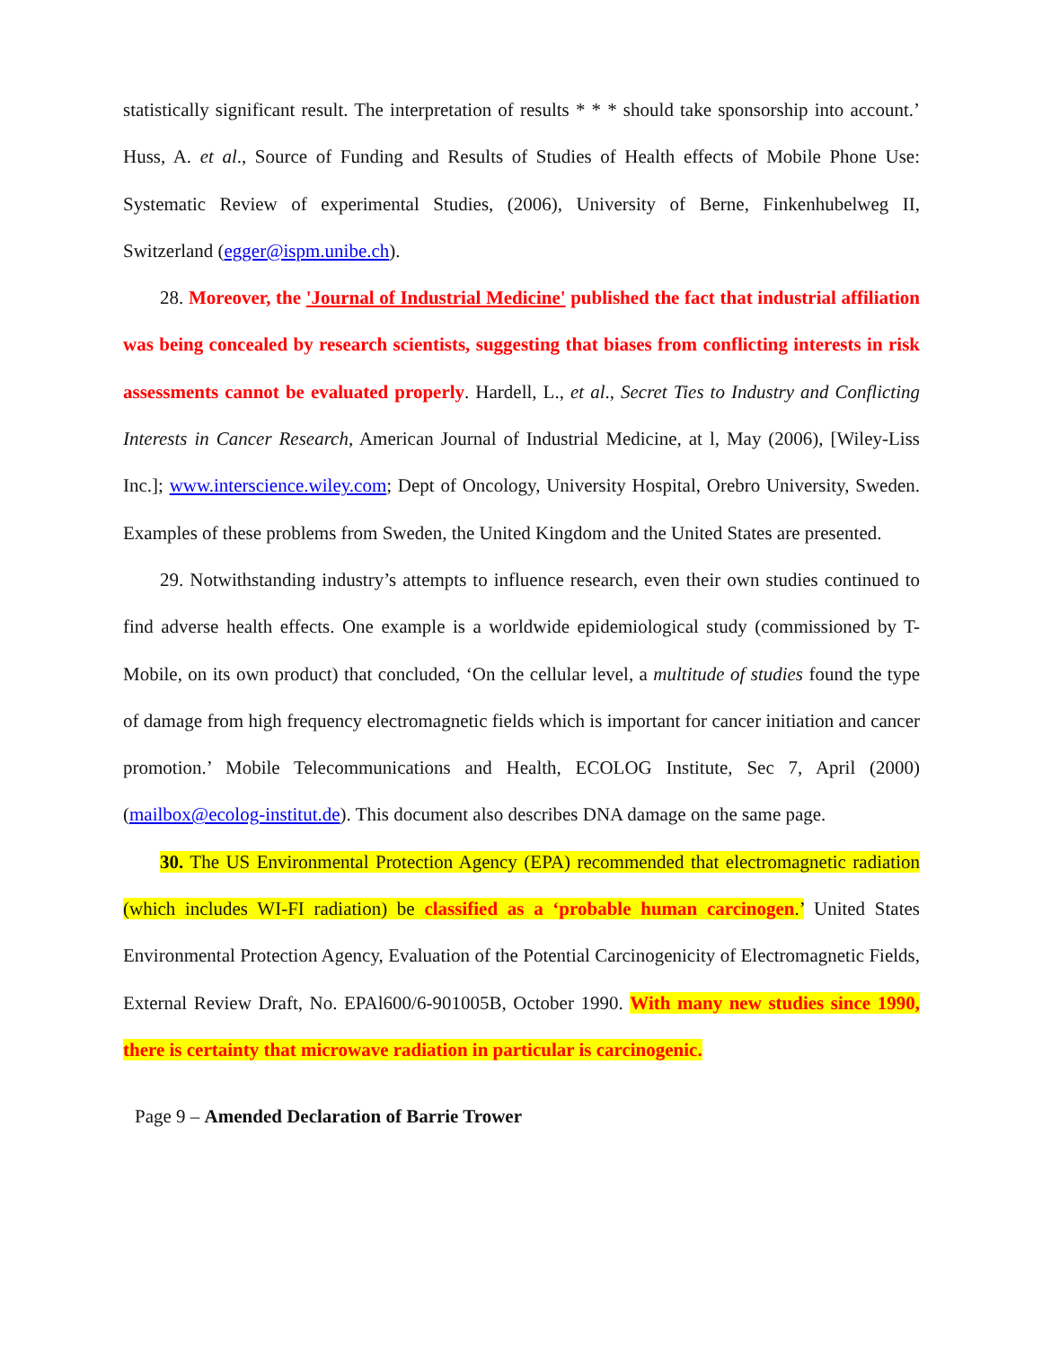statistically significant result. The interpretation of results * * * should take sponsorship into account.’ Huss, A. et al., Source of Funding and Results of Studies of Health effects of Mobile Phone Use: Systematic Review of experimental Studies, (2006), University of Berne, Finkenhubelweg II, Switzerland (egger@ispm.unibe.ch).
28. Moreover, the 'Journal of Industrial Medicine' published the fact that industrial affiliation was being concealed by research scientists, suggesting that biases from conflicting interests in risk assessments cannot be evaluated properly. Hardell, L., et al., Secret Ties to Industry and Conflicting Interests in Cancer Research, American Journal of Industrial Medicine, at l, May (2006), [Wiley-Liss Inc.]; www.interscience.wiley.com; Dept of Oncology, University Hospital, Orebro University, Sweden. Examples of these problems from Sweden, the United Kingdom and the United States are presented.
29. Notwithstanding industry’s attempts to influence research, even their own studies continued to find adverse health effects. One example is a worldwide epidemiological study (commissioned by T-Mobile, on its own product) that concluded, ‘On the cellular level, a multitude of studies found the type of damage from high frequency electromagnetic fields which is important for cancer initiation and cancer promotion.’ Mobile Telecommunications and Health, ECOLOG Institute, Sec 7, April (2000) (mailbox@ecolog-institut.de). This document also describes DNA damage on the same page.
30. The US Environmental Protection Agency (EPA) recommended that electromagnetic radiation (which includes WI-FI radiation) be classified as a ‘probable human carcinogen.’ United States Environmental Protection Agency, Evaluation of the Potential Carcinogenicity of Electromagnetic Fields, External Review Draft, No. EPAl600/6-901005B, October 1990. With many new studies since 1990, there is certainty that microwave radiation in particular is carcinogenic.
Page 9 – Amended Declaration of Barrie Trower